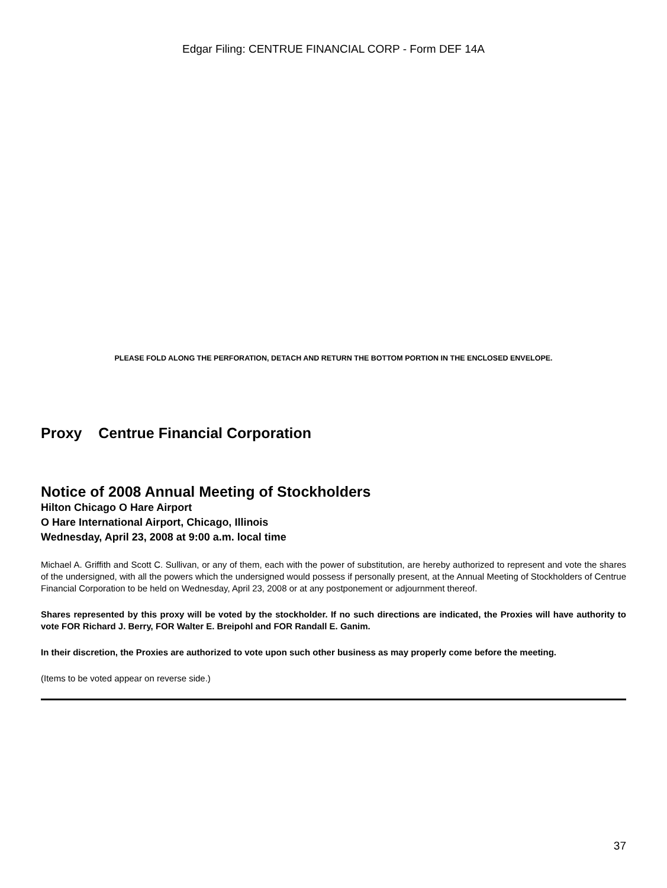Edgar Filing: CENTRUE FINANCIAL CORP - Form DEF 14A
PLEASE FOLD ALONG THE PERFORATION, DETACH AND RETURN THE BOTTOM PORTION IN THE ENCLOSED ENVELOPE.
Proxy Centrue Financial Corporation
Notice of 2008 Annual Meeting of Stockholders
Hilton Chicago O Hare Airport
O Hare International Airport, Chicago, Illinois
Wednesday, April 23, 2008 at 9:00 a.m. local time
Michael A. Griffith and Scott C. Sullivan, or any of them, each with the power of substitution, are hereby authorized to represent and vote the shares of the undersigned, with all the powers which the undersigned would possess if personally present, at the Annual Meeting of Stockholders of Centrue Financial Corporation to be held on Wednesday, April 23, 2008 or at any postponement or adjournment thereof.
Shares represented by this proxy will be voted by the stockholder. If no such directions are indicated, the Proxies will have authority to vote FOR Richard J. Berry, FOR Walter E. Breipohl and FOR Randall E. Ganim.
In their discretion, the Proxies are authorized to vote upon such other business as may properly come before the meeting.
(Items to be voted appear on reverse side.)
37